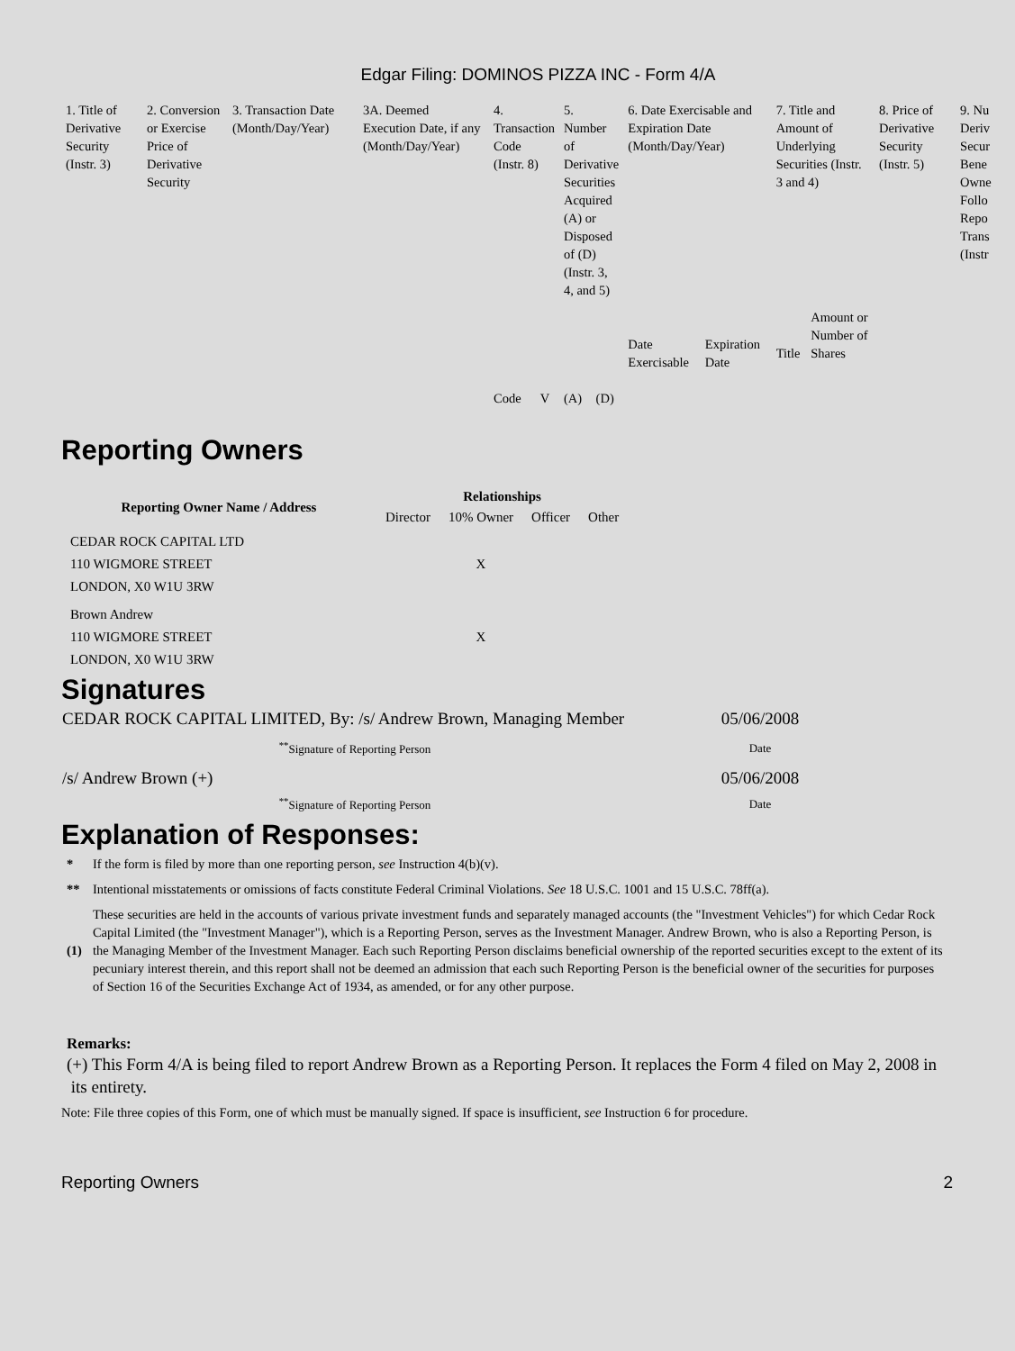Edgar Filing: DOMINOS PIZZA INC - Form 4/A
| 1. Title of Derivative Security (Instr. 3) | 2. Conversion or Exercise Price of Derivative Security | 3. Transaction Date (Month/Day/Year) | 3A. Deemed Execution Date, if any (Month/Day/Year) | 4. Transaction Code (Instr. 8) | | 5. Number of Derivative Securities Acquired (A) or Disposed of (D) (Instr. 3, 4, and 5) | | 6. Date Exercisable and Expiration Date (Month/Day/Year) | | 7. Title and Amount of Underlying Securities (Instr. 3 and 4) | | 8. Price of Derivative Security (Instr. 5) | 9. Nu Deriv Secur Bene Owne Follo Repo Trans (Instr |
| | | | | Code | V | (A) | (D) | Date Exercisable | Expiration Date | Title | Amount or Number of Shares | | |
Reporting Owners
| Reporting Owner Name / Address | Relationships | | | |
| --- | --- | --- | --- | --- |
| | Director | 10% Owner | Officer | Other |
| CEDAR ROCK CAPITAL LTD 110 WIGMORE STREET LONDON, X0 W1U 3RW | | X | | |
| Brown Andrew 110 WIGMORE STREET LONDON, X0 W1U 3RW | | X | | |
Signatures
| CEDAR ROCK CAPITAL LIMITED, By: /s/ Andrew Brown, Managing Member | 05/06/2008 |
| <sup>**</sup> Signature of Reporting Person | Date |
| /s/ Andrew Brown (+) | 05/06/2008 |
| <sup>**</sup> Signature of Reporting Person | Date |
Explanation of Responses:
| * | If the form is filed by more than one reporting person, see Instruction 4(b)(v). |
| ** | Intentional misstatements or omissions of facts constitute Federal Criminal Violations. See 18 U.S.C. 1001 and 15 U.S.C. 78ff(a). |
| (1) | These securities are held in the accounts of various private investment funds and separately managed accounts (the "Investment Vehicles") for which Cedar Rock Capital Limited (the "Investment Manager"), which is a Reporting Person, serves as the Investment Manager. Andrew Brown, who is also a Reporting Person, is the Managing Member of the Investment Manager. Each such Reporting Person disclaims beneficial ownership of the reported securities except to the extent of its pecuniary interest therein, and this report shall not be deemed an admission that each such Reporting Person is the beneficial owner of the securities for purposes of Section 16 of the Securities Exchange Act of 1934, as amended, or for any other purpose. |
Remarks:
(+) This Form 4/A is being filed to report Andrew Brown as a Reporting Person. It replaces the Form 4 filed on May 2, 2008 in
its entirety.
Note: File three copies of this Form, one of which must be manually signed. If space is insufficient, see Instruction 6 for procedure.
Reporting Owners 2